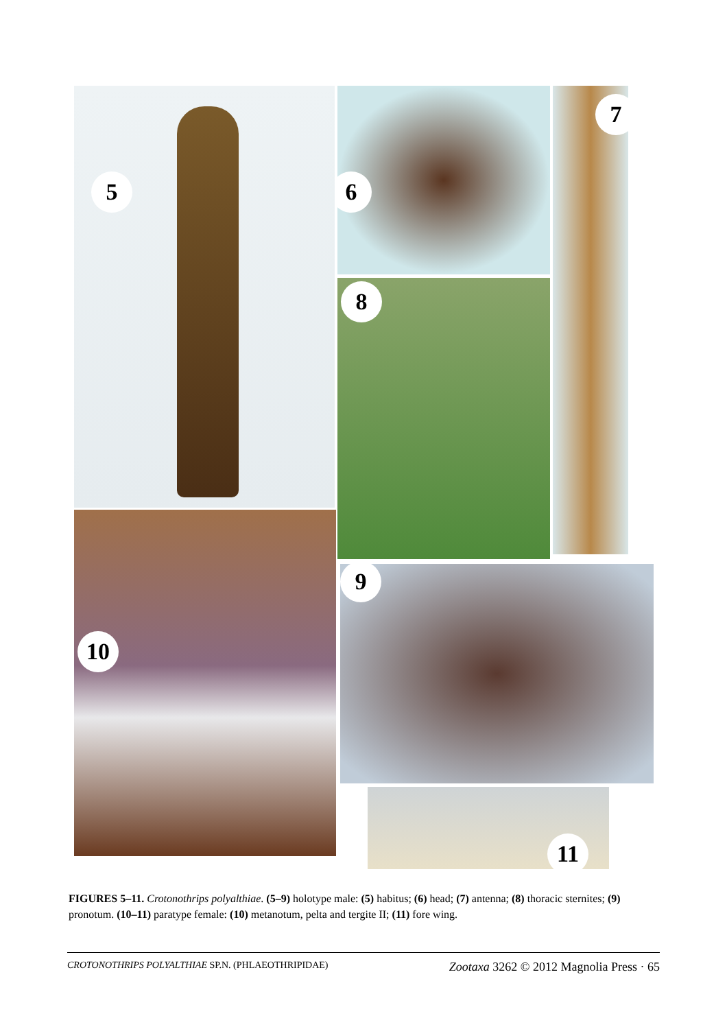5 6
8
7
10
9
11
FIGURES 5–11. Crotonothrips polyalthiae. (5–9) holotype male: (5) habitus; (6) head; (7) antenna; (8) thoracic sternites; (9) pronotum. (10–11) paratype female: (10) metanotum, pelta and tergite II; (11) fore wing.
CROTONOTHRIPS POLYALTHIAE SP.N. (PHLAEOTHRIPIDAE) Zootaxa 3262 © 2012 Magnolia Press · 65